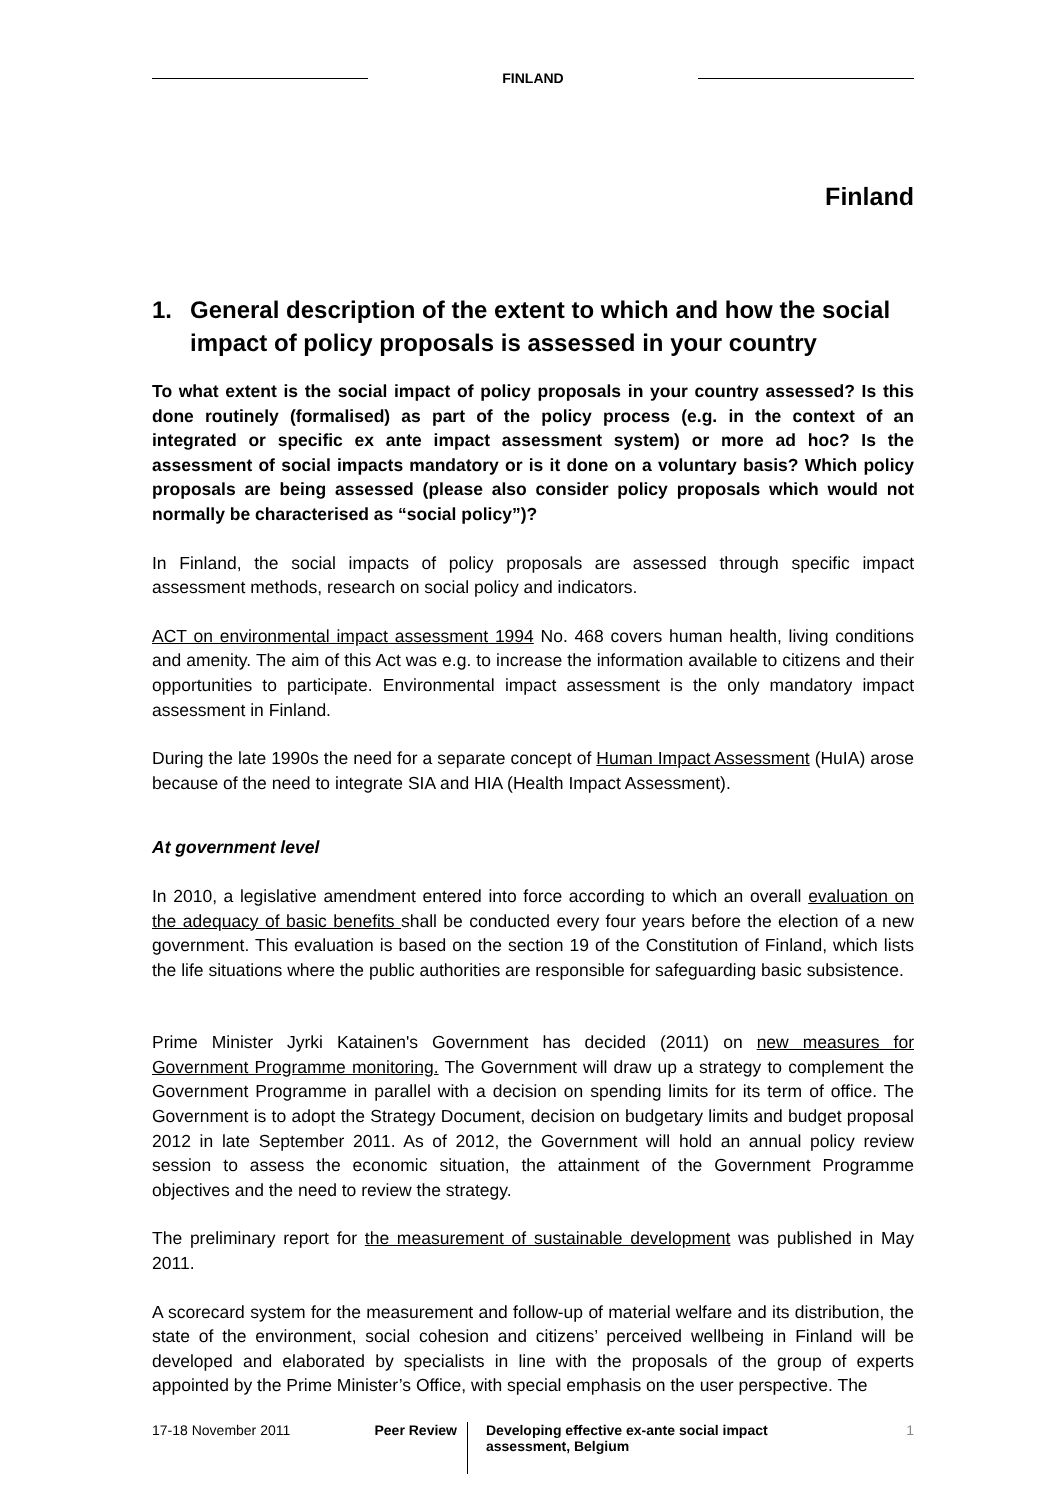FINLAND
Finland
1. General description of the extent to which and how the social impact of policy proposals is assessed in your country
To what extent is the social impact of policy proposals in your country assessed? Is this done routinely (formalised) as part of the policy process (e.g. in the context of an integrated or specific ex ante impact assessment system) or more ad hoc? Is the assessment of social impacts mandatory or is it done on a voluntary basis? Which policy proposals are being assessed (please also consider policy proposals which would not normally be characterised as “social policy”)?
In Finland, the social impacts of policy proposals are assessed through specific impact assessment methods, research on social policy and indicators.
ACT on environmental impact assessment 1994 No. 468 covers human health, living conditions and amenity. The aim of this Act was e.g. to increase the information available to citizens and their opportunities to participate. Environmental impact assessment is the only mandatory impact assessment in Finland.
During the late 1990s the need for a separate concept of Human Impact Assessment (HuIA) arose because of the need to integrate SIA and HIA (Health Impact Assessment).
At government level
In 2010, a legislative amendment entered into force according to which an overall evaluation on the adequacy of basic benefits shall be conducted every four years before the election of a new government. This evaluation is based on the section 19 of the Constitution of Finland, which lists the life situations where the public authorities are responsible for safeguarding basic subsistence.
Prime Minister Jyrki Katainen's Government has decided (2011) on new measures for Government Programme monitoring. The Government will draw up a strategy to complement the Government Programme in parallel with a decision on spending limits for its term of office. The Government is to adopt the Strategy Document, decision on budgetary limits and budget proposal 2012 in late September 2011. As of 2012, the Government will hold an annual policy review session to assess the economic situation, the attainment of the Government Programme objectives and the need to review the strategy.
The preliminary report for the measurement of sustainable development was published in May 2011.
A scorecard system for the measurement and follow-up of material welfare and its distribution, the state of the environment, social cohesion and citizens’ perceived wellbeing in Finland will be developed and elaborated by specialists in line with the proposals of the group of experts appointed by the Prime Minister’s Office, with special emphasis on the user perspective. The
17-18 November 2011 Peer Review
Developing effective ex-ante social impact assessment, Belgium
1